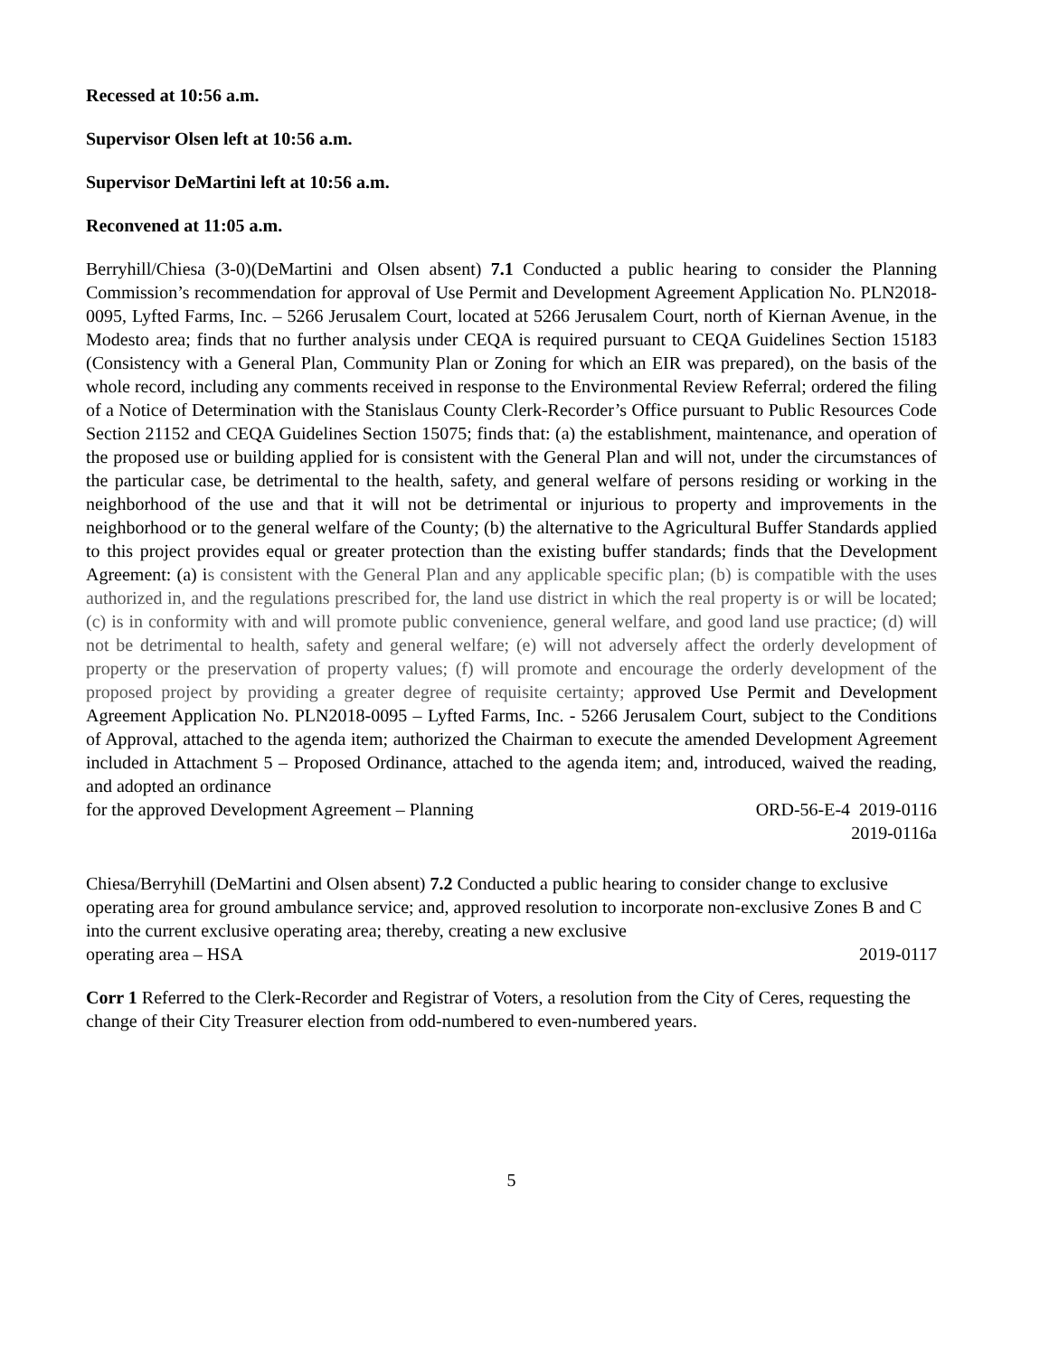Recessed at 10:56 a.m.
Supervisor Olsen left at 10:56 a.m.
Supervisor DeMartini left at 10:56 a.m.
Reconvened at 11:05 a.m.
Berryhill/Chiesa (3-0)(DeMartini and Olsen absent) 7.1 Conducted a public hearing to consider the Planning Commission’s recommendation for approval of Use Permit and Development Agreement Application No. PLN2018-0095, Lyfted Farms, Inc. – 5266 Jerusalem Court, located at 5266 Jerusalem Court, north of Kiernan Avenue, in the Modesto area; finds that no further analysis under CEQA is required pursuant to CEQA Guidelines Section 15183 (Consistency with a General Plan, Community Plan or Zoning for which an EIR was prepared), on the basis of the whole record, including any comments received in response to the Environmental Review Referral; ordered the filing of a Notice of Determination with the Stanislaus County Clerk-Recorder’s Office pursuant to Public Resources Code Section 21152 and CEQA Guidelines Section 15075; finds that: (a) the establishment, maintenance, and operation of the proposed use or building applied for is consistent with the General Plan and will not, under the circumstances of the particular case, be detrimental to the health, safety, and general welfare of persons residing or working in the neighborhood of the use and that it will not be detrimental or injurious to property and improvements in the neighborhood or to the general welfare of the County; (b) the alternative to the Agricultural Buffer Standards applied to this project provides equal or greater protection than the existing buffer standards; finds that the Development Agreement: (a) is consistent with the General Plan and any applicable specific plan; (b) is compatible with the uses authorized in, and the regulations prescribed for, the land use district in which the real property is or will be located; (c) is in conformity with and will promote public convenience, general welfare, and good land use practice; (d) will not be detrimental to health, safety and general welfare; (e) will not adversely affect the orderly development of property or the preservation of property values; (f) will promote and encourage the orderly development of the proposed project by providing a greater degree of requisite certainty; approved Use Permit and Development Agreement Application No. PLN2018-0095 – Lyfted Farms, Inc. - 5266 Jerusalem Court, subject to the Conditions of Approval, attached to the agenda item; authorized the Chairman to execute the amended Development Agreement included in Attachment 5 – Proposed Ordinance, attached to the agenda item; and, introduced, waived the reading, and adopted an ordinance
for the approved Development Agreement – Planning ORD-56-E-4 2019-0116
2019-0116a
Chiesa/Berryhill (DeMartini and Olsen absent) 7.2 Conducted a public hearing to consider change to exclusive operating area for ground ambulance service; and, approved resolution to incorporate non-exclusive Zones B and C into the current exclusive operating area; thereby, creating a new exclusive
operating area – HSA 2019-0117
Corr 1 Referred to the Clerk-Recorder and Registrar of Voters, a resolution from the City of Ceres, requesting the change of their City Treasurer election from odd-numbered to even-numbered years.
5